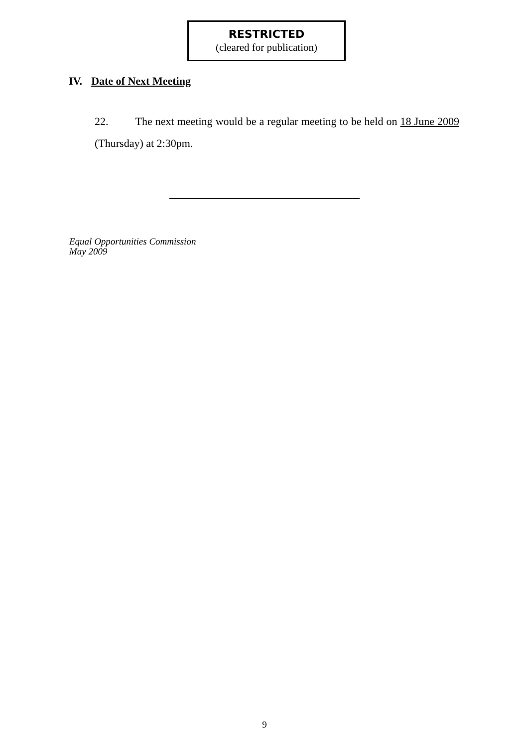RESTRICTED
(cleared for publication)
IV. Date of Next Meeting
22. The next meeting would be a regular meeting to be held on 18 June 2009 (Thursday) at 2:30pm.
Equal Opportunities Commission
May 2009
9